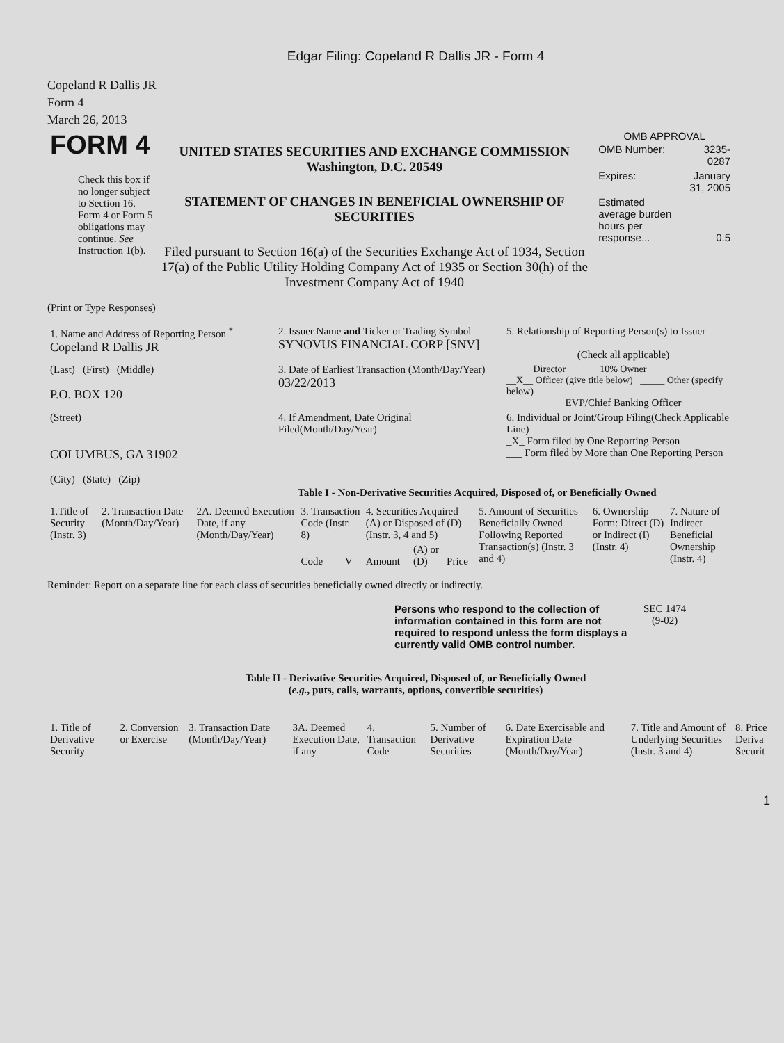Edgar Filing: Copeland R Dallis JR - Form 4
Copeland R Dallis JR
Form 4
March 26, 2013
| FORM 4 Check this box if no longer subject to Section 16. Form 4 or Form 5 obligations may continue. See Instruction 1(b). | UNITED STATES SECURITIES AND EXCHANGE COMMISSION Washington, D.C. 20549 STATEMENT OF CHANGES IN BENEFICIAL OWNERSHIP OF SECURITIES Filed pursuant to Section 16(a) of the Securities Exchange Act of 1934, Section 17(a) of the Public Utility Holding Company Act of 1935 or Section 30(h) of the Investment Company Act of 1940 | OMB APPROVAL / OMB Number: / 3235-0287 / / Expires: / January 31, 2005 / / Estimated average burden hours per response... / 0.5 / |
(Print or Type Responses)
| 1. Name and Address of Reporting Person <sup>*</sup> Copeland R Dallis JR | 2. Issuer Name and Ticker or Trading Symbol SYNOVUS FINANCIAL CORP [SNV] | 5. Relationship of Reporting Person(s) to Issuer (Check all applicable) |
| (Last) (First) (Middle) P.O. BOX 120 | 3. Date of Earliest Transaction (Month/Day/Year) 03/22/2013 | _____ Director _____ 10% Owner __X__ Officer (give title below) _____ Other (specify below) EVP/Chief Banking Officer |
| (Street) COLUMBUS, GA 31902 (City) (State) (Zip) | 4. If Amendment, Date Original Filed(Month/Day/Year) | 6. Individual or Joint/Group Filing(Check Applicable Line) _X_ Form filed by One Reporting Person ___ Form filed by More than One Reporting Person |
Table I - Non-Derivative Securities Acquired, Disposed of, or Beneficially Owned
| 1.Title of Security (Instr. 3) | 2. Transaction Date (Month/Day/Year) | 2A. Deemed Execution Date, if any (Month/Day/Year) | 3. Transaction Code (Instr. 8) | | 4. Securities Acquired (A) or Disposed of (D) (Instr. 3, 4 and 5) | | | 5. Amount of Securities Beneficially Owned Following Reported Transaction(s) (Instr. 3 and 4) | 6. Ownership Form: Direct (D) or Indirect (I) (Instr. 4) | 7. Nature of Indirect Beneficial Ownership (Instr. 4) |
| --- | --- | --- | --- | --- | --- | --- | --- | --- | --- | --- |
| | | | Code | V | Amount | (A) or (D) | Price | | | |
Reminder: Report on a separate line for each class of securities beneficially owned directly or indirectly.
| Persons who respond to the collection of information contained in this form are not required to respond unless the form displays a currently valid OMB control number. | SEC 1474 (9-02) |
Table II - Derivative Securities Acquired, Disposed of, or Beneficially Owned
(e.g., puts, calls, warrants, options, convertible securities)
| 1. Title of Derivative Security | 2. Conversion or Exercise | 3. Transaction Date (Month/Day/Year) | 3A. Deemed Execution Date, if any | 4. Transaction Code | 5. Number of Derivative Securities | 6. Date Exercisable and Expiration Date (Month/Day/Year) | 7. Title and Amount of Underlying Securities (Instr. 3 and 4) | 8. Price Deriva Securit |
| --- | --- | --- | --- | --- | --- | --- | --- | --- |
1